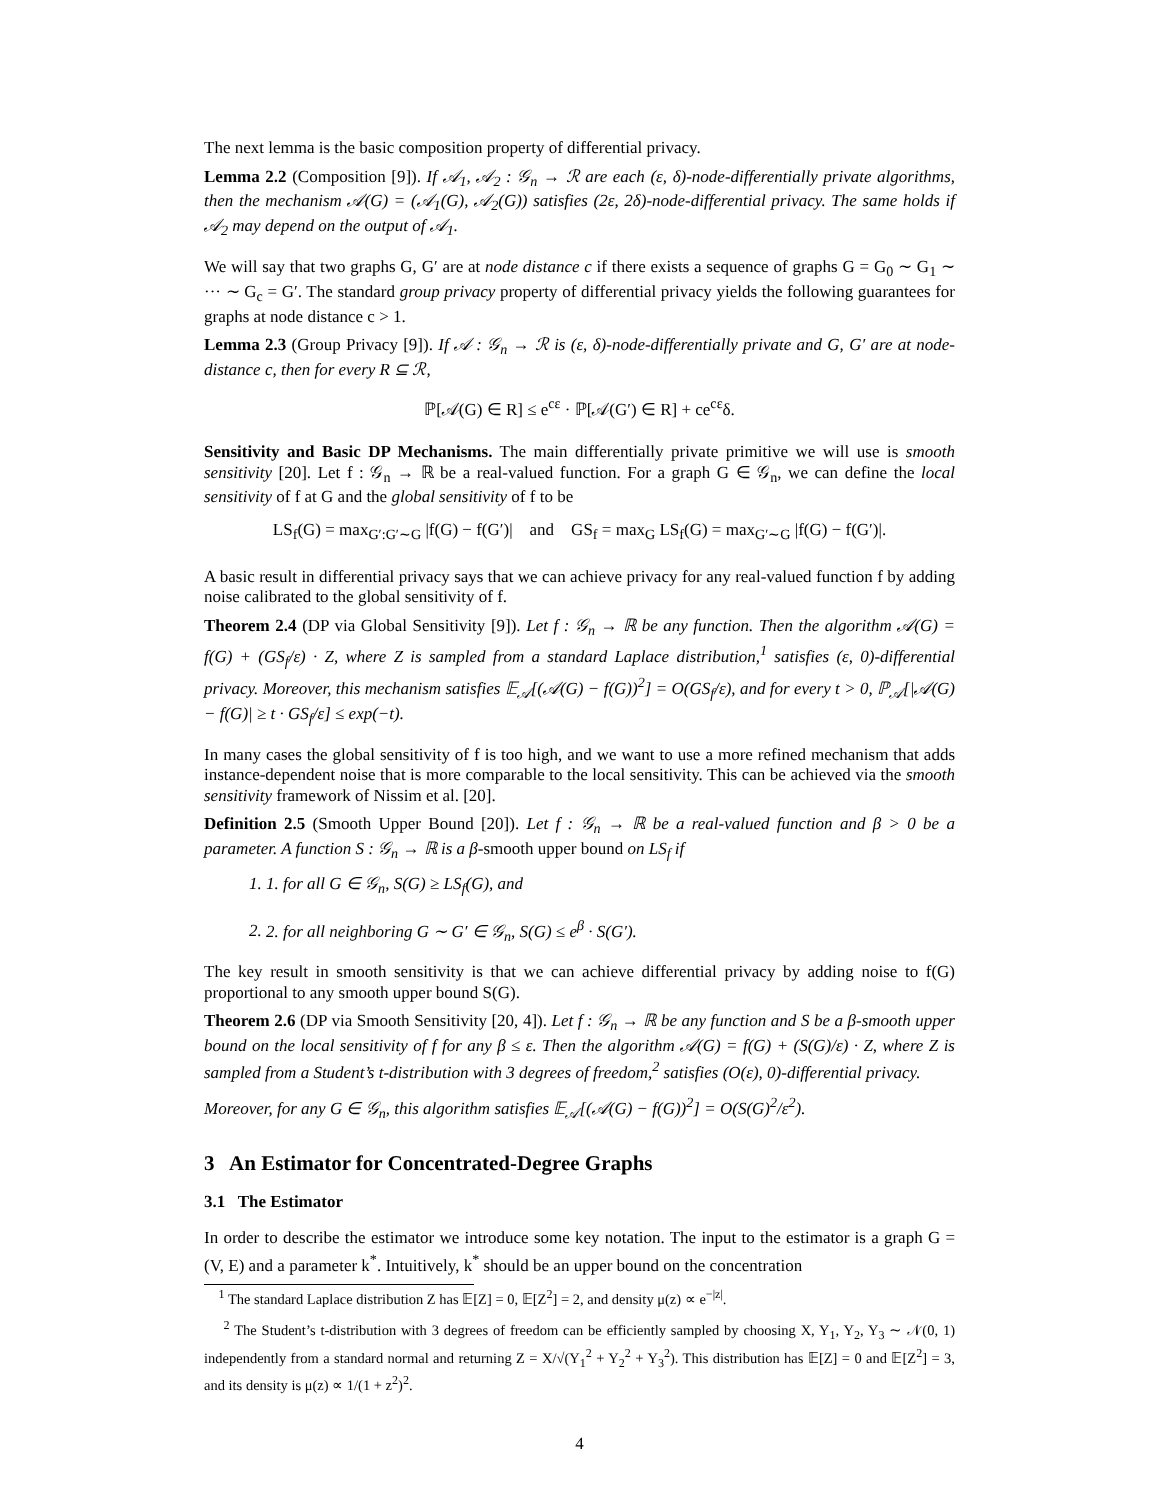The next lemma is the basic composition property of differential privacy.
Lemma 2.2 (Composition [9]). If 𝒜<sub>1</sub>, 𝒜<sub>2</sub> : 𝒢<sub>n</sub> → ℛ are each (ε, δ)-node-differentially private algorithms, then the mechanism 𝒜(G) = (𝒜<sub>1</sub>(G), 𝒜<sub>2</sub>(G)) satisfies (2ε, 2δ)-node-differential privacy. The same holds if 𝒜<sub>2</sub> may depend on the output of 𝒜<sub>1</sub>.
We will say that two graphs G, G′ are at node distance c if there exists a sequence of graphs G = G<sub>0</sub> ∼ G<sub>1</sub> ∼ ··· ∼ G<sub>c</sub> = G′. The standard group privacy property of differential privacy yields the following guarantees for graphs at node distance c > 1.
Lemma 2.3 (Group Privacy [9]). If 𝒜 : 𝒢<sub>n</sub> → ℛ is (ε, δ)-node-differentially private and G, G′ are at node-distance c, then for every R ⊆ ℛ,
ℙ[𝒜(G) ∈ R] ≤ e<sup>cε</sup> · ℙ[𝒜(G′) ∈ R] + ce<sup>cε</sup>δ.
Sensitivity and Basic DP Mechanisms. The main differentially private primitive we will use is smooth sensitivity [20]. Let f : 𝒢<sub>n</sub> → ℝ be a real-valued function. For a graph G ∈ 𝒢<sub>n</sub>, we can define the local sensitivity of f at G and the global sensitivity of f to be
LS<sub>f</sub>(G) = max<sub>G′:G′∼G</sub> |f(G) − f(G′)| and GS<sub>f</sub> = max<sub>G</sub> LS<sub>f</sub>(G) = max<sub>G′∼G</sub> |f(G) − f(G′)|.
A basic result in differential privacy says that we can achieve privacy for any real-valued function f by adding noise calibrated to the global sensitivity of f.
Theorem 2.4 (DP via Global Sensitivity [9]). Let f : 𝒢<sub>n</sub> → ℝ be any function. Then the algorithm 𝒜(G) = f(G) + (GS<sub>f</sub>/ε) · Z, where Z is sampled from a standard Laplace distribution,<sup>1</sup> satisfies (ε, 0)-differential privacy. Moreover, this mechanism satisfies 𝔼<sub>𝒜</sub>[(𝒜(G) − f(G))<sup>2</sup>] = O(GS<sub>f</sub>/ε), and for every t > 0, ℙ<sub>𝒜</sub>[|𝒜(G) − f(G)| ≥ t · GS<sub>f</sub>/ε] ≤ exp(−t).
In many cases the global sensitivity of f is too high, and we want to use a more refined mechanism that adds instance-dependent noise that is more comparable to the local sensitivity. This can be achieved via the smooth sensitivity framework of Nissim et al. [20].
Definition 2.5 (Smooth Upper Bound [20]). Let f : 𝒢<sub>n</sub> → ℝ be a real-valued function and β > 0 be a parameter. A function S : 𝒢<sub>n</sub> → ℝ is a β-smooth upper bound on LS<sub>f</sub> if
1. 1. for all G ∈ 𝒢<sub>n</sub>, S(G) ≥ LS<sub>f</sub>(G), and
2. 2. for all neighboring G ∼ G′ ∈ 𝒢<sub>n</sub>, S(G) ≤ e<sup>β</sup> · S(G′).
The key result in smooth sensitivity is that we can achieve differential privacy by adding noise to f(G) proportional to any smooth upper bound S(G).
Theorem 2.6 (DP via Smooth Sensitivity [20, 4]). Let f : 𝒢<sub>n</sub> → ℝ be any function and S be a β-smooth upper bound on the local sensitivity of f for any β ≤ ε. Then the algorithm 𝒜(G) = f(G) + (S(G)/ε) · Z, where Z is sampled from a Student’s t-distribution with 3 degrees of freedom,<sup>2</sup> satisfies (O(ε), 0)-differential privacy.
Moreover, for any G ∈ 𝒢<sub>n</sub>, this algorithm satisfies 𝔼<sub>𝒜</sub>[(𝒜(G) − f(G))<sup>2</sup>] = O(S(G)<sup>2</sup>/ε<sup>2</sup>).
3 An Estimator for Concentrated-Degree Graphs
3.1 The Estimator
In order to describe the estimator we introduce some key notation. The input to the estimator is a graph G = (V, E) and a parameter k<sup>*</sup>. Intuitively, k<sup>*</sup> should be an upper bound on the concentration
<sup>1</sup> The standard Laplace distribution Z has 𝔼[Z] = 0, 𝔼[Z<sup>2</sup>] = 2, and density μ(z) ∝ e<sup>−|z|</sup>.
<sup>2</sup> The Student’s t-distribution with 3 degrees of freedom can be efficiently sampled by choosing X, Y<sub>1</sub>, Y<sub>2</sub>, Y<sub>3</sub> ∼ 𝒩(0, 1) independently from a standard normal and returning Z = X/√(Y<sub>1</sub><sup>2</sup> + Y<sub>2</sub><sup>2</sup> + Y<sub>3</sub><sup>2</sup>). This distribution has 𝔼[Z] = 0 and 𝔼[Z<sup>2</sup>] = 3, and its density is μ(z) ∝ 1/(1 + z<sup>2</sup>)<sup>2</sup>.
4